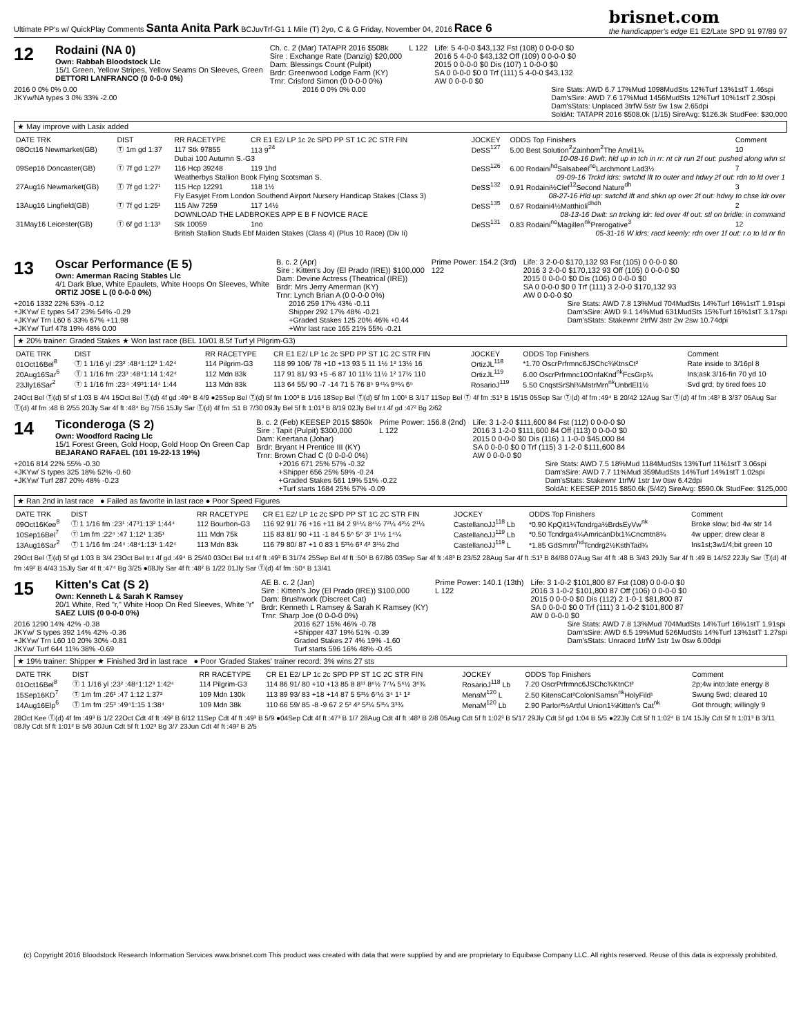Ultimate PP's w/ QuickPlay Comments Santa Anita Park BCJuvTrf-G1 1 Mile (T) 2yo, C & G Friday, November 04, 2016 Race 6 brisnet.com
the handicapper's edge E1 E2/Late SPD 91 97/89 97
12
Rodaini (NA 0)
Own: Rabbah Bloodstock Llc
15/1 Green, Yellow Stripes, Yellow Seams On Sleeves, Green
DETTORI LANFRANCO (0 0-0-0 0%)
Ch. c. 2 (Mar) TATAPR 2016 $508k
Sire : Exchange Rate (Danzig) $20,000
Dam: Blessings Count (Pulpit)
Brdr: Greenwood Lodge Farm (KY)
Trnr: Crisford Simon (0 0-0-0 0%)
L 122 Life: 5 4-0-0 $43,132 Fst (108) 0 0-0-0 $0
2016 5 4-0-0 $43,132 Off (109) 0 0-0-0 $0
2015 0 0-0-0 $0 Dis (107) 1 0-0-0 $0
SA 0 0-0-0 $0 0 Trf (111) 5 4-0-0 $43,132
AW 0 0-0-0 $0
2016 0 0% 0% 0.00
JKYw/NA types 3 0% 33% -2.00
2016 0 0% 0% 0.00 Sire Stats: AWD 6.7 17%Mud 1098MudSts 12%Turf 13%1stT 1.46spi
Dam'sSire: AWD 7.6 17%Mud 1456MudSts 12%Turf 10%1stT 2.30spi
Dam'sStats: Unplaced 3trfW 5str 5w 1sw 2.65dpi
SoldAt: TATAPR 2016 $508.0k (1/15) SireAvg: $126.3k StudFee: $30,000
★ May improve with Lasix added
| DATE TRK | DIST | RR RACETYPE | CR E1 E2/ LP 1c 2c SPD PP ST 1C 2C STR FIN | JOCKEY | ODDS Top Finishers | Comment |
| --- | --- | --- | --- | --- | --- | --- |
| 08Oct16 Newmarket(GB) | Ⓣ 1m gd 1:37 | 117 Stk 97855 | 113 9<sup>24</sup> | DeSS<sup>127</sup> | 5.00 Best Solution<sup>2</sup>Zainhom<sup>2</sup>The Anvil1¾ | 10 |
| | | Dubai 100 Autumn S.-G3 | | | 10-08-16 Dwlt: hld up in tch in rr: nt clr run 2f out: pushed along whn st | |
| 09Sep16 Doncaster(GB) | Ⓣ 7f gd 1:27² | 116 Hcp 39248 | 119 1hd | DeSS<sup>126</sup> | 6.00 Rodaini<sup>hd</sup>Salsabeel<sup>no</sup>Larchmont Lad3½ | 7 |
| | | Weatherbys Stallion Book Flying Scotsman S. | | | 09-09-16 Trckd ldrs: swtchd lft to outer and hdwy 2f out: rdn to ld over 1 | |
| 27Aug16 Newmarket(GB) | Ⓣ 7f gd 1:27¹ | 115 Hcp 12291 | 118 1½ | DeSS<sup>132</sup> | 0.91 Rodaini½Clef<sup>12</sup>Second Nature<sup>dh</sup> | 3 |
| | | Fly Easyjet From London Southend Airport Nursery Handicap Stakes (Class 3) | | | 08-27-16 Hld up: swtchd lft and shkn up over 2f out: hdwy to chse ldr over | |
| 13Aug16 Lingfield(GB) | Ⓣ 7f gd 1:25¹ | 115 Alw 7259 | 117 14½ | DeSS<sup>135</sup> | 0.67 Rodaini4½Matthioli<sup>dhdh</sup> | 2 |
| | | DOWNLOAD THE LADBROKES APP E B F NOVICE RACE | | | 08-13-16 Dwlt: sn trcking ldr: led over 4f out: stl on bridle: in command | |
| 31May16 Leicester(GB) | Ⓣ 6f gd 1:13³ | Stk 10059 | 1no | DeSS<sup>131</sup> | 0.83 Rodaini<sup>no</sup>Magillen<sup>nk</sup>Prerogative<sup>3</sup> | 12 |
| | | British Stallion Studs Ebf Maiden Stakes (Class 4) (Plus 10 Race) (Div Ii) | | | 05-31-16 W ldrs: racd keenly: rdn over 1f out: r.o to ld nr fin | |
13
Oscar Performance (E 5)
Own: Amerman Racing Stables Llc
4/1 Dark Blue, White Epaulets, White Hoops On Sleeves, White
ORTIZ JOSE L (0 0-0-0 0%)
B. c. 2 (Apr)
Sire : Kitten's Joy (El Prado (IRE)) $100,000
Dam: Devine Actress (Theatrical (IRE))
Brdr: Mrs Jerry Amerman (KY)
Trnr: Lynch Brian A (0 0-0-0 0%)
Prime Power: 154.2 (3rd)
122
Life: 3 2-0-0 $170,132 93 Fst (105) 0 0-0-0 $0
2016 3 2-0-0 $170,132 93 Off (105) 0 0-0-0 $0
2015 0 0-0-0 $0 Dis (106) 0 0-0-0 $0
SA 0 0-0-0 $0 0 Trf (111) 3 2-0-0 $170,132 93
AW 0 0-0-0 $0
+2016 1332 22% 53% -0.12
+JKYw/ E types 547 23% 54% -0.29
+JKYw/ Trn L60 6 33% 67% +11.98
+JKYw/ Turf 478 19% 48% 0.00
2016 259 17% 43% -0.11
Shipper 292 17% 48% -0.21
+Graded Stakes 125 20% 46% +0.44
+Wnr last race 165 21% 55% -0.21
Sire Stats: AWD 7.8 13%Mud 704MudSts 14%Turf 16%1stT 1.91spi
Dam'sSire: AWD 9.1 14%Mud 631MudSts 15%Turf 16%1stT 3.17spi
Dam'sStats: Stakewnr 2trfW 3str 2w 2sw 10.74dpi
★ 20% trainer: Graded Stakes ★ Won last race (BEL 10/01 8.5f Turf yl Pilgrim-G3)
| DATE TRK | DIST | RR RACETYPE | CR E1 E2/ LP 1c 2c SPD PP ST 1C 2C STR FIN | JOCKEY | ODDS Top Finishers | Comment |
| --- | --- | --- | --- | --- | --- | --- |
| 01Oct16Bel<sup>8</sup> | Ⓣ 1 1/16 yl :23² :48⁴1:12³ 1:42⁴ | 114 Pilgrim-G3 | 118 99 106/ 78 +10 +13 93 5 11 1½ 1² 13½ 16 | OrtizJL<sup>118</sup> | *1.70 OscrPrfrmnc6JSChc¾KtnsCt² | Rate inside to 3/16pl 8 |
| 20Aug16Sar<sup>6</sup> | Ⓣ 1 1/16 fm :23³ :48⁴1:14 1:42⁴ | 112 Mdn 83k | 117 91 81/ 93 +5 -6 87 10 11½ 11½ 1² 17½ 110 | OrtizJL<sup>119</sup> | 6.00 OscrPrfrmnc10OnfaKnd<sup>nk</sup>FcsGrp¾ | Ins;ask 3/16-fin 70 yd 10 |
| 23Jly16Sar<sup>2</sup> | Ⓣ 1 1/16 fm :23⁴ :49³1:14⁴ 1:44 | 113 Mdn 83k | 113 64 55/ 90 -7 -14 71 5 76 8⁵ 9⁴¼ 9⁹¼ 6⁵ | RosarioJ<sup>119</sup> | 5.50 CnqstSrShl¾MstrMrn<sup>nk</sup>UnbrlEl1½ | Svd grd; by tired foes 10 |
24Oct Bel Ⓣ(d) 5f sf 1:03 B 4/4 15Oct Bel Ⓣ(d) 4f gd :49⁴ B 4/9 ●25Sep Bel Ⓣ(d) 5f fm 1:00³ B 1/16 18Sep Bel Ⓣ(d) 5f fm 1:00¹ B 3/17 11Sep Bel Ⓣ 4f fm :51³ B 15/15 05Sep Sar Ⓣ(d) 4f fm :49⁴ B 20/42 12Aug Sar Ⓣ(d) 4f fm :48¹ B 3/37 05Aug Sar Ⓣ(d) 4f fm :48 B 2/55 20Jly Sar 4f ft :48⁴ Bg 7/56 15Jly Sar Ⓣ(d) 4f fm :51 B 7/30 09Jly Bel 5f ft 1:01³ B 8/19 02Jly Bel tr.t 4f gd :47² Bg 2/62
14
Ticonderoga (S 2)
Own: Woodford Racing Llc
15/1 Forest Green, Gold Hoop, Gold Hoop On Green Cap
BEJARANO RAFAEL (101 19-22-13 19%)
B. c. 2 (Feb) KEESEP 2015 $850k
Sire : Tapit (Pulpit) $300,000
Dam: Keertana (Johar)
Brdr: Bryant H Prentice III (KY)
Trnr: Brown Chad C (0 0-0-0 0%)
Prime Power: 156.8 (2nd)
L 122
Life: 3 1-2-0 $111,600 84 Fst (112) 0 0-0-0 $0
2016 3 1-2-0 $111,600 84 Off (113) 0 0-0-0 $0
2015 0 0-0-0 $0 Dis (116) 1 1-0-0 $45,000 84
SA 0 0-0-0 $0 0 Trf (115) 3 1-2-0 $111,600 84
AW 0 0-0-0 $0
+2016 814 22% 55% -0.30
+JKYw/ S types 325 18% 52% -0.60
+JKYw/ Turf 287 20% 48% -0.23
+2016 671 25% 57% -0.32
+Shipper 656 25% 59% -0.24
+Graded Stakes 561 19% 51% -0.22
+Turf starts 1684 25% 57% -0.09
Sire Stats: AWD 7.5 18%Mud 1184MudSts 13%Turf 11%1stT 3.06spi
Dam'sSire: AWD 7.7 11%Mud 359MudSts 14%Turf 14%1stT 1.02spi
Dam'sStats: Stakewnr 1trfW 1str 1w 0sw 6.42dpi
SoldAt: KEESEP 2015 $850.6k (5/42) SireAvg: $590.0k StudFee: $125,000
★ Ran 2nd in last race ● Failed as favorite in last race ● Poor Speed Figures
| DATE TRK | DIST | RR RACETYPE | CR E1 E2/ LP 1c 2c SPD PP ST 1C 2C STR FIN | JOCKEY | ODDS Top Finishers | Comment |
| --- | --- | --- | --- | --- | --- | --- |
| 09Oct16Kee<sup>8</sup> | Ⓣ 1 1/16 fm :23¹ :47³1:13² 1:44⁴ | 112 Bourbon-G3 | 116 92 91/ 76 +16 +11 84 2 9⁵¼ 8⁴½ 7²¼ 4²½ 2¹¼ | CastellanoJJ<sup>118</sup> Lb | *0.90 KpQit1¼Tcndrga½BrdsEyVw<sup>nk</sup> | Broke slow; bid 4w str 14 |
| 10Sep16Bel<sup>7</sup> | Ⓣ 1m fm :22⁴ :47 1:12¹ 1:35¹ | 111 Mdn 75k | 115 83 81/ 90 +11 -1 84 5 5⁶ 5⁶ 3¹ 1¹½ 1⁴¼ | CastellanoJJ<sup>119</sup> Lb | *0.50 Tcndrga4¼AmricanDlx1¾Cncmtn8¾ | 4w upper; drew clear 8 |
| 13Aug16Sar<sup>2</sup> | Ⓣ 1 1/16 fm :24⁴ :48⁴1:13¹ 1:42⁴ | 113 Mdn 83k | 116 79 80/ 87 +1 0 83 1 5³½ 6³ 4² 3¹½ 2hd | CastellanoJJ<sup>119</sup> L | *1.85 GdSmrtn<sup>hd</sup>Tcndrg2½KsthTad¾ | Ins1st;3w1/4;bit green 10 |
29Oct Bel Ⓣ(d) 5f gd 1:03 B 3/4 23Oct Bel tr.t 4f gd :49⁴ B 25/40 03Oct Bel tr.t 4f ft :49³ B 31/74 25Sep Bel 4f ft :50¹ B 67/86 03Sep Sar 4f ft :48³ B 23/52 28Aug Sar 4f ft :51³ B 84/88 07Aug Sar 4f ft :48 B 3/43 29Jly Sar 4f ft :49 B 14/52 22Jly Sar Ⓣ(d) 4f fm :49² B 4/43 15Jly Sar 4f ft :47⁴ Bg 3/25 ●08Jly Sar 4f ft :48² B 1/22 01Jly Sar Ⓣ(d) 4f fm :50⁴ B 13/41
15
Kitten's Cat (S 2)
Own: Kenneth L & Sarah K Ramsey
20/1 White, Red "r," White Hoop On Red Sleeves, White "r"
SAEZ LUIS (0 0-0-0 0%)
AE B. c. 2 (Jan)
Sire : Kitten's Joy (El Prado (IRE)) $100,000
Dam: Brushwork (Discreet Cat)
Brdr: Kenneth L Ramsey & Sarah K Ramsey (KY)
Trnr: Sharp Joe (0 0-0-0 0%)
Prime Power: 140.1 (13th)
L 122
Life: 3 1-0-2 $101,800 87 Fst (108) 0 0-0-0 $0
2016 3 1-0-2 $101,800 87 Off (106) 0 0-0-0 $0
2015 0 0-0-0 $0 Dis (112) 2 1-0-1 $81,800 87
SA 0 0-0-0 $0 0 Trf (111) 3 1-0-2 $101,800 87
AW 0 0-0-0 $0
2016 1290 14% 42% -0.38
JKYw/ S types 392 14% 42% -0.36
+JKYw/ Trn L60 10 20% 30% -0.81
JKYw/ Turf 644 11% 38% -0.69
2016 627 15% 46% -0.78
+Shipper 437 19% 51% -0.39
Graded Stakes 27 4% 19% -1.60
Turf starts 596 16% 48% -0.45
Sire Stats: AWD 7.8 13%Mud 704MudSts 14%Turf 16%1stT 1.91spi
Dam'sSire: AWD 6.5 19%Mud 526MudSts 14%Turf 13%1stT 1.27spi
Dam'sStats: Unraced 1trfW 1str 1w 0sw 6.00dpi
★ 19% trainer: Shipper ★ Finished 3rd in last race ● Poor 'Graded Stakes' trainer record: 3% wins 27 sts
| DATE TRK | DIST | RR RACETYPE | CR E1 E2/ LP 1c 2c SPD PP ST 1C 2C STR FIN | JOCKEY | ODDS Top Finishers | Comment |
| --- | --- | --- | --- | --- | --- | --- |
| 01Oct16Bel<sup>8</sup> | Ⓣ 1 1/16 yl :23² :48⁴1:12³ 1:42⁴ | 114 Pilgrim-G3 | 114 86 91/ 80 +10 +13 85 8 8¹¹ 8⁶½ 7⁷¼ 5⁶½ 3⁶¾ | RosarioJ<sup>118</sup> Lb | 7.20 OscrPrfrmnc6JSChc¾KtnCt² | 2p;4w into;late energy 8 |
| 15Sep16KD<sup>7</sup> | Ⓣ 1m fm :26¹ :47 1:12 1:37² | 109 Mdn 130k | 113 89 93/ 83 +18 +14 87 5 5³½ 6⁷½ 3⁴ 1¹ 1² | MenaM<sup>120</sup> L | 2.50 KitensCat²ColonlSamsn<sup>nk</sup>HolyFild¹ | Swung 5wd; cleared 10 |
| 14Aug16Elp<sup>6</sup> | Ⓣ 1m fm :25³ :49⁴1:15 1:38⁴ | 109 Mdn 38k | 110 66 59/ 85 -8 -9 67 2 5² 4² 5²¼ 5³¼ 3³¾ | MenaM<sup>120</sup> Lb | 2.90 Parlor²½Artful Union1¼Kitten's Cat<sup>nk</sup> | Got through; willingly 9 |
28Oct Kee Ⓣ(d) 4f fm :49³ B 1/2 22Oct Cdt 4f ft :49² B 6/12 11Sep Cdt 4f ft :49³ B 5/9 ●04Sep Cdt 4f ft :47³ B 1/7 28Aug Cdt 4f ft :48³ B 2/8 05Aug Cdt 5f ft 1:02³ B 5/17 29Jly Cdt 5f gd 1:04 B 5/5 ●22Jly Cdt 5f ft 1:02⁴ B 1/4 15Jly Cdt 5f ft 1:01³ B 3/11 08Jly Cdt 5f ft 1:01² B 5/8 30Jun Cdt 5f ft 1:02³ Bg 3/7 23Jun Cdt 4f ft :49² B 2/5
(c) Copyright 2016 Bloodstock Research Information Services www.brisnet.com This product was created with data that were supplied by and are proprietary to Equibase Company LLC. All rights reserved. Reuse of this data is expressly prohibited.